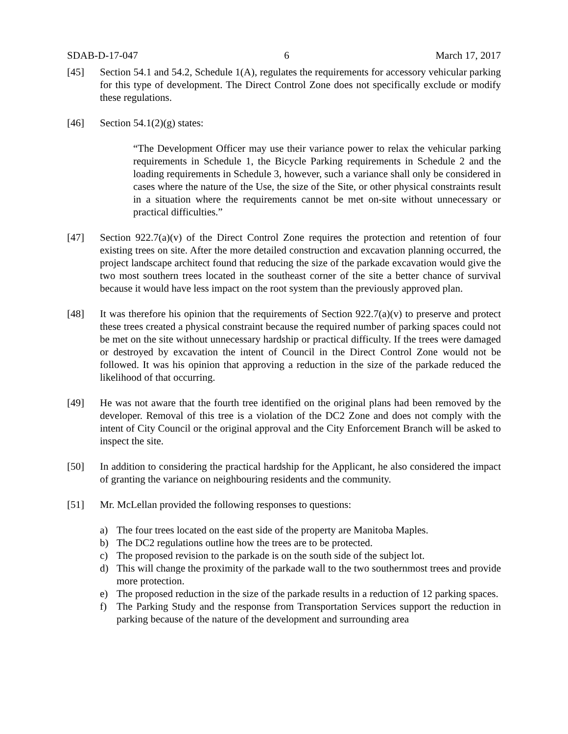SDAB-D-17-047 6 March 17, 2017
[45] Section 54.1 and 54.2, Schedule 1(A), regulates the requirements for accessory vehicular parking for this type of development. The Direct Control Zone does not specifically exclude or modify these regulations.
[46] Section 54.1(2)(g) states:
“The Development Officer may use their variance power to relax the vehicular parking requirements in Schedule 1, the Bicycle Parking requirements in Schedule 2 and the loading requirements in Schedule 3, however, such a variance shall only be considered in cases where the nature of the Use, the size of the Site, or other physical constraints result in a situation where the requirements cannot be met on-site without unnecessary or practical difficulties.”
[47] Section 922.7(a)(v) of the Direct Control Zone requires the protection and retention of four existing trees on site. After the more detailed construction and excavation planning occurred, the project landscape architect found that reducing the size of the parkade excavation would give the two most southern trees located in the southeast corner of the site a better chance of survival because it would have less impact on the root system than the previously approved plan.
[48] It was therefore his opinion that the requirements of Section 922.7(a)(v) to preserve and protect these trees created a physical constraint because the required number of parking spaces could not be met on the site without unnecessary hardship or practical difficulty. If the trees were damaged or destroyed by excavation the intent of Council in the Direct Control Zone would not be followed. It was his opinion that approving a reduction in the size of the parkade reduced the likelihood of that occurring.
[49] He was not aware that the fourth tree identified on the original plans had been removed by the developer. Removal of this tree is a violation of the DC2 Zone and does not comply with the intent of City Council or the original approval and the City Enforcement Branch will be asked to inspect the site.
[50] In addition to considering the practical hardship for the Applicant, he also considered the impact of granting the variance on neighbouring residents and the community.
[51] Mr. McLellan provided the following responses to questions:
a) The four trees located on the east side of the property are Manitoba Maples.
b) The DC2 regulations outline how the trees are to be protected.
c) The proposed revision to the parkade is on the south side of the subject lot.
d) This will change the proximity of the parkade wall to the two southernmost trees and provide more protection.
e) The proposed reduction in the size of the parkade results in a reduction of 12 parking spaces.
f) The Parking Study and the response from Transportation Services support the reduction in parking because of the nature of the development and surrounding area